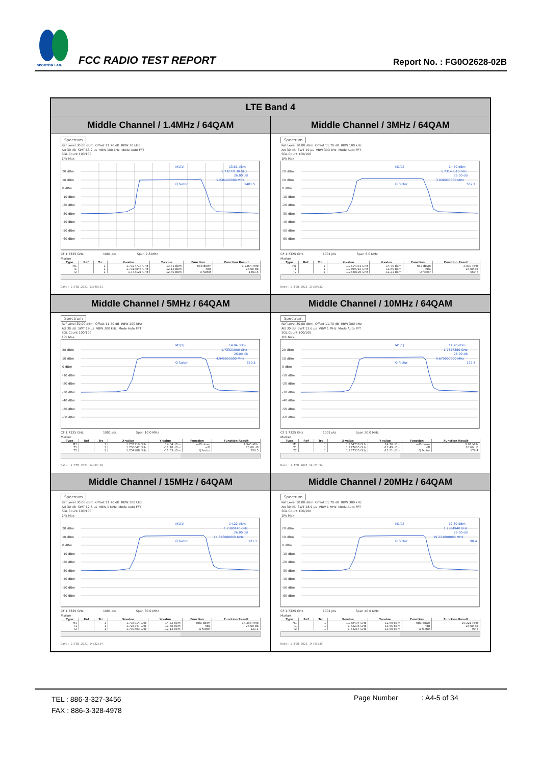SPORTON LAB.
FCC RADIO TEST REPORT
Report No. : FG0O2628-02B
| LTE Band 4 | |
| --- | --- |
| Middle Channel / 1.4MHz / 64QAM | Middle Channel / 3MHz / 64QAM |
| Spectrum Ref Level 30.00 dBm Offset 11.70 dB RBW 30 kHz Att 30 dB SWT 63.2 µs VBW 100 kHz Mode Auto FFT SGL Count 100/100 1Pk Max 20 dBm 10 dBm 0 dBm -10 dBm -20 dBm -30 dBm -40 dBm -50 dBm -60 dBm M1[1] 13.51 dBm 1.73277130 GHz 26.00 dB 1.236400000 MHz Q factor 1401.5 CF 1.7325 GHz 1001 pts Span 2.8 MHz Marker / Type / Ref / Trc / X-value / Y-value / Function / Function Result / / --- / --- / --- / --- / --- / --- / --- / / M1 / / 1 / 1.7327713 GHz / 13.51 dBm / ndB down / 1.2364 MHz / / T1 / / 1 / 1.7318846 GHz / -12.12 dBm / ndB / 26.00 dB / / T2 / / 1 / 1.733121 GHz / -12.40 dBm / Q factor / 1401.5 / Date: 2.FEB.2021 13:48:31 | Spectrum Ref Level 30.00 dBm Offset 11.70 dB RBW 100 kHz Att 30 dB SWT 19 µs VBW 300 kHz Mode Auto FFT SGL Count 100/100 1Pk Max 20 dBm 10 dBm 0 dBm -10 dBm -20 dBm -30 dBm -40 dBm -50 dBm -60 dBm M1[1] 14.70 dBm 1.73143310 GHz 26.00 dB 3.039000000 MHz Q factor 569.7 CF 1.7325 GHz 1001 pts Span 6.0 MHz Marker / Type / Ref / Trc / X-value / Y-value / Function / Function Result / / --- / --- / --- / --- / --- / --- / --- / / M1 / / 1 / 1.7314331 GHz / 14.70 dBm / ndB down / 3.039 MHz / / T1 / / 1 / 1.7309715 GHz / -11.60 dBm / ndB / 26.00 dB / / T2 / / 1 / 1.7340105 GHz / -11.21 dBm / Q factor / 569.7 / Date: 2.FEB.2021 13:59:32 |
| Middle Channel / 5MHz / 64QAM | Middle Channel / 10MHz / 64QAM |
| Spectrum Ref Level 30.00 dBm Offset 11.70 dB RBW 100 kHz Att 30 dB SWT 19 µs VBW 300 kHz Mode Auto FFT SGL Count 100/100 1Pk Max 20 dBm 10 dBm 0 dBm -10 dBm -20 dBm -30 dBm -40 dBm -50 dBm -60 dBm M1[1] 14.04 dBm 1.73321900 GHz 26.00 dB 4.945000000 MHz Q factor 350.5 CF 1.7325 GHz 1001 pts Span 10.0 MHz Marker / Type / Ref / Trc / X-value / Y-value / Function / Function Result / / --- / --- / --- / --- / --- / --- / --- / / M1 / / 1 / 1.733219 GHz / 14.04 dBm / ndB down / 4.945 MHz / / T1 / / 1 / 1.730042 GHz / -12.18 dBm / ndB / 26.00 dB / / T2 / / 1 / 1.734988 GHz / -11.63 dBm / Q factor / 350.5 / Date: 2.FEB.2021 14:02:10 | Spectrum Ref Level 30.00 dBm Offset 11.70 dB RBW 300 kHz Att 30 dB SWT 12.6 µs VBW 1 MHz Mode Auto FFT SGL Count 100/100 1Pk Max 20 dBm 10 dBm 0 dBm -10 dBm -20 dBm -30 dBm -40 dBm -50 dBm -60 dBm M1[1] 14.70 dBm 1.7347380 GHz 26.00 dB 9.670000000 MHz Q factor 179.4 CF 1.7325 GHz 1001 pts Span 20.0 MHz Marker / Type / Ref / Trc / X-value / Y-value / Function / Function Result / / --- / --- / --- / --- / --- / --- / --- / / M1 / / 1 / 1.734738 GHz / 14.70 dBm / ndB down / 9.67 MHz / / T1 / / 1 / 1.727665 GHz / -11.49 dBm / ndB / 26.00 dB / / T2 / / 1 / 1.737335 GHz / -11.31 dBm / Q factor / 179.4 / Date: 2.FEB.2021 14:21:34 |
| Middle Channel / 15MHz / 64QAM | Middle Channel / 20MHz / 64QAM |
| Spectrum Ref Level 30.00 dBm Offset 11.70 dB RBW 300 kHz Att 30 dB SWT 12.6 µs VBW 1 MHz Mode Auto FFT SGL Count 100/100 1Pk Max 20 dBm 10 dBm 0 dBm -10 dBm -20 dBm -30 dBm -40 dBm -50 dBm -60 dBm M1[1] 14.22 dBm 1.7380140 GHz 26.00 dB 14.356000000 MHz Q factor 121.1 CF 1.7325 GHz 1001 pts Span 30.0 MHz Marker / Type / Ref / Trc / X-value / Y-value / Function / Function Result / / --- / --- / --- / --- / --- / --- / --- / / M1 / / 1 / 1.738014 GHz / 14.22 dBm / ndB down / 14.356 MHz / / T1 / / 1 / 1.725247 GHz / -11.68 dBm / ndB / 26.00 dB / / T2 / / 1 / 1.739603 GHz / -12.13 dBm / Q factor / 121.1 / Date: 2.FEB.2021 14:32:34 | Spectrum Ref Level 30.00 dBm Offset 11.70 dB RBW 300 kHz Att 30 dB SWT 18.9 µs VBW 1 MHz Mode Auto FFT SGL Count 100/100 1Pk Max 20 dBm 10 dBm 0 dBm -10 dBm -20 dBm -30 dBm -40 dBm -50 dBm -60 dBm M1[1] 12.80 dBm 1.7384940 GHz 26.00 dB 19.221000000 MHz Q factor 90.4 CF 1.7325 GHz 1001 pts Span 40.0 MHz Marker / Type / Ref / Trc / X-value / Y-value / Function / Function Result / / --- / --- / --- / --- / --- / --- / --- / / M1 / / 1 / 1.738494 GHz / 12.80 dBm / ndB down / 19.221 MHz / / T1 / / 1 / 1.72295 GHz / -13.55 dBm / ndB / 26.00 dB / / T2 / / 1 / 1.74217 GHz / -13.50 dBm / Q factor / 90.4 / Date: 2.FEB.2021 14:43:35 |
TEL : 886-3-327-3456
FAX : 886-3-328-4978
Page Number : A4-5 of 34